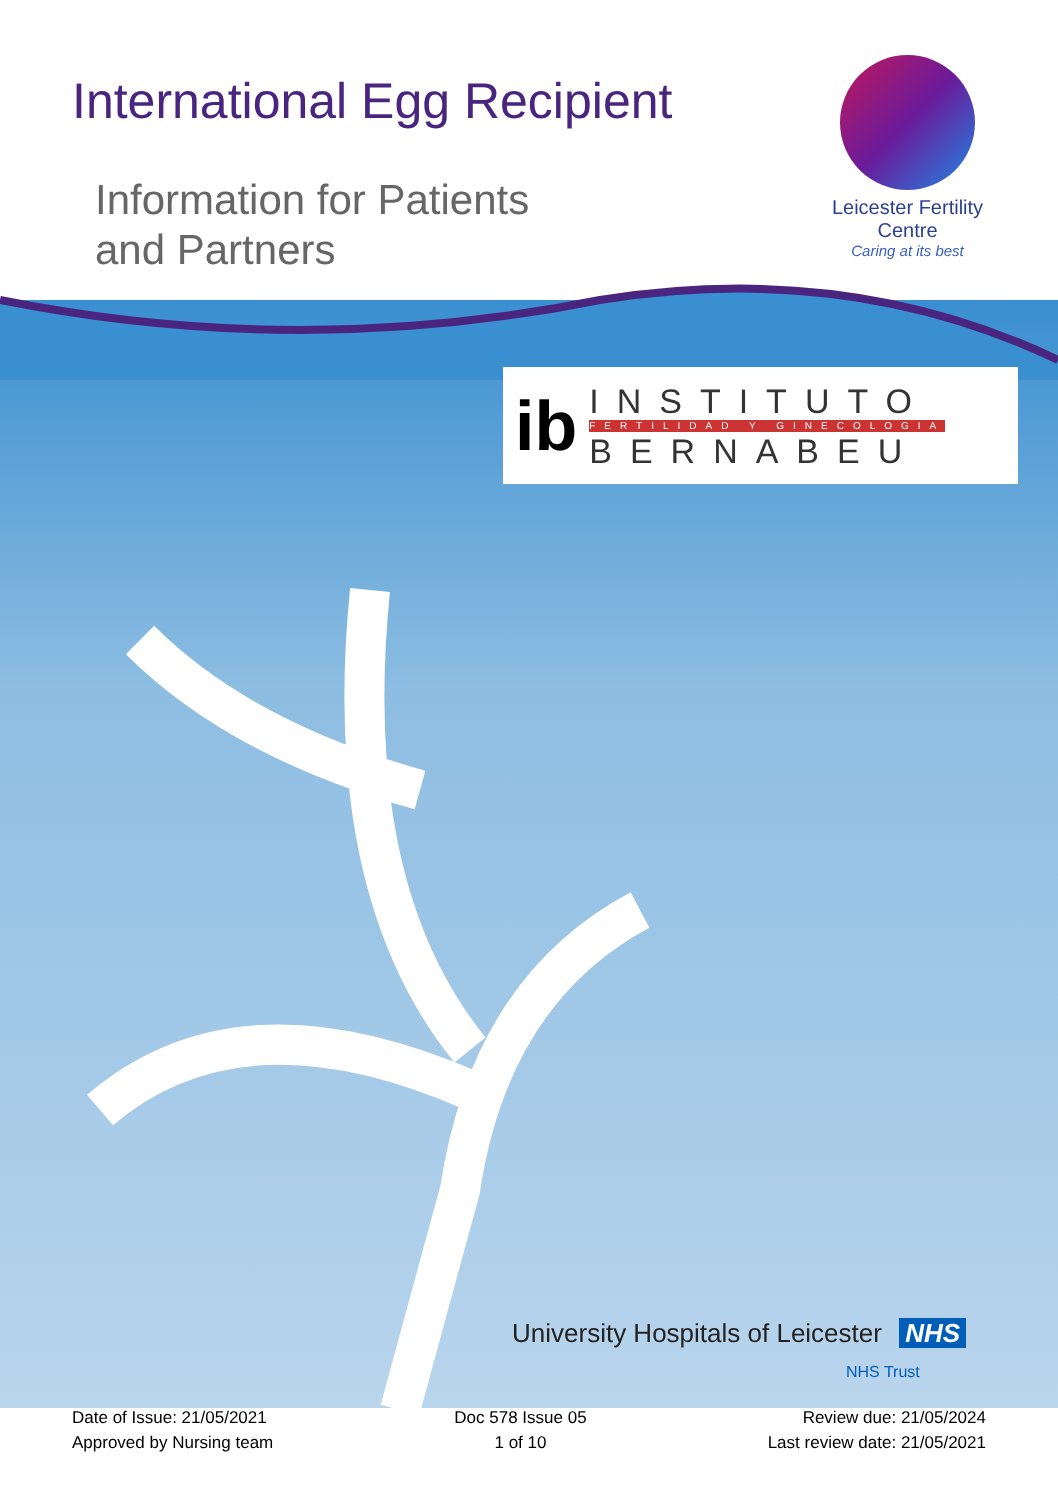International Egg Recipient
Information for Patients
and Partners
Leicester Fertility Centre
Caring at its best
ib
INSTITUTO
FERTILIDAD Y GINECOLOGIA
BERNABEU
University Hospitals of Leicester NHS
NHS Trust
Date of Issue: 21/05/2021
Approved by Nursing team
Doc 578 Issue 05
1 of 10
Review due: 21/05/2024
Last review date: 21/05/2021